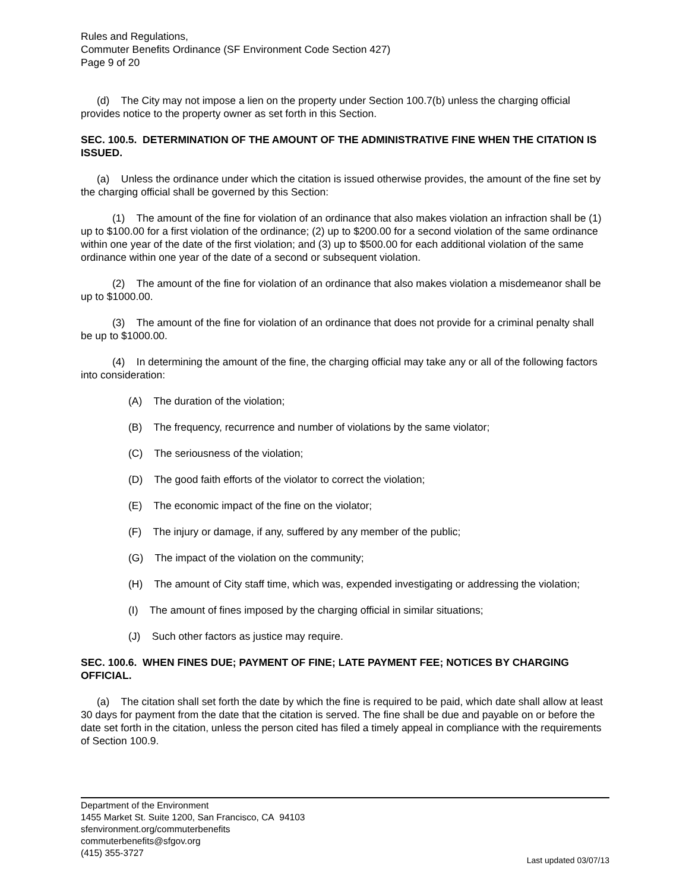Rules and Regulations,
Commuter Benefits Ordinance (SF Environment Code Section 427)
Page 9 of 20
(d) The City may not impose a lien on the property under Section 100.7(b) unless the charging official provides notice to the property owner as set forth in this Section.
SEC. 100.5. DETERMINATION OF THE AMOUNT OF THE ADMINISTRATIVE FINE WHEN THE CITATION IS ISSUED.
(a) Unless the ordinance under which the citation is issued otherwise provides, the amount of the fine set by the charging official shall be governed by this Section:
(1) The amount of the fine for violation of an ordinance that also makes violation an infraction shall be (1) up to $100.00 for a first violation of the ordinance; (2) up to $200.00 for a second violation of the same ordinance within one year of the date of the first violation; and (3) up to $500.00 for each additional violation of the same ordinance within one year of the date of a second or subsequent violation.
(2) The amount of the fine for violation of an ordinance that also makes violation a misdemeanor shall be up to $1000.00.
(3) The amount of the fine for violation of an ordinance that does not provide for a criminal penalty shall be up to $1000.00.
(4) In determining the amount of the fine, the charging official may take any or all of the following factors into consideration:
(A) The duration of the violation;
(B) The frequency, recurrence and number of violations by the same violator;
(C) The seriousness of the violation;
(D) The good faith efforts of the violator to correct the violation;
(E) The economic impact of the fine on the violator;
(F) The injury or damage, if any, suffered by any member of the public;
(G) The impact of the violation on the community;
(H) The amount of City staff time, which was, expended investigating or addressing the violation;
(I) The amount of fines imposed by the charging official in similar situations;
(J) Such other factors as justice may require.
SEC. 100.6. WHEN FINES DUE; PAYMENT OF FINE; LATE PAYMENT FEE; NOTICES BY CHARGING OFFICIAL.
(a) The citation shall set forth the date by which the fine is required to be paid, which date shall allow at least 30 days for payment from the date that the citation is served. The fine shall be due and payable on or before the date set forth in the citation, unless the person cited has filed a timely appeal in compliance with the requirements of Section 100.9.
Department of the Environment
1455 Market St. Suite 1200, San Francisco, CA 94103
sfenvironment.org/commuterbenefits
commuterbenefits@sfgov.org
(415) 355-3727
Last updated 03/07/13